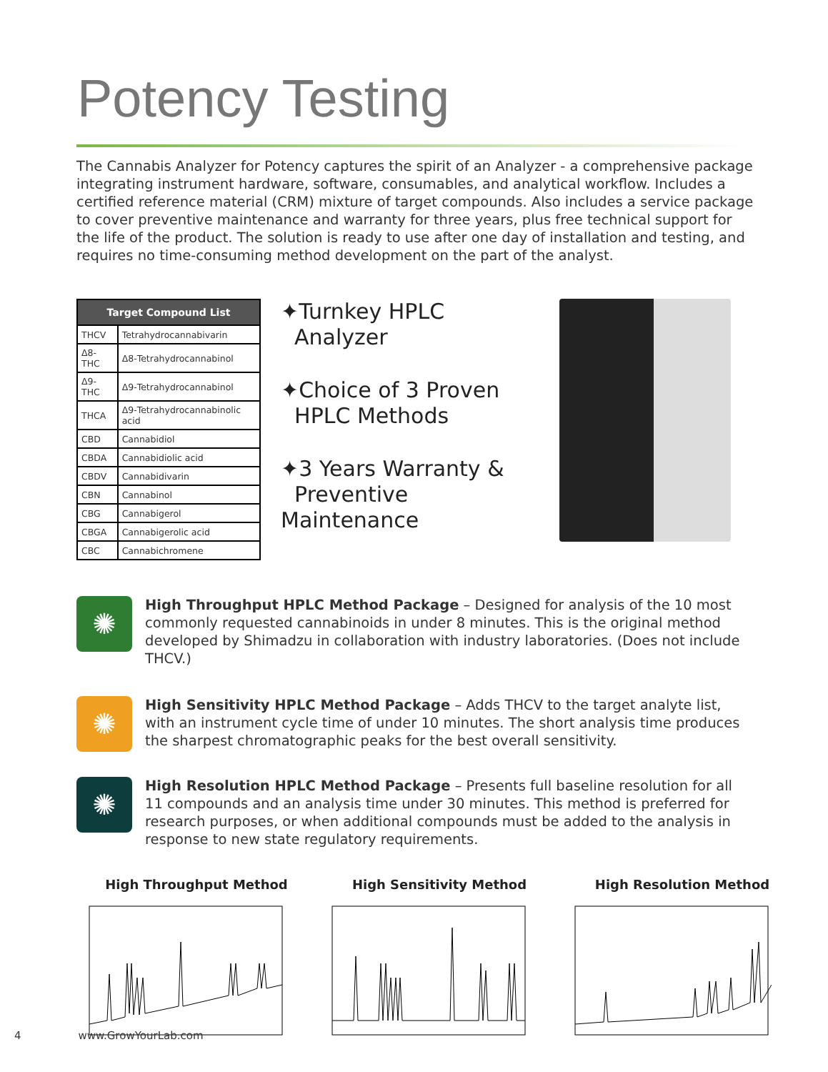Potency Testing
The Cannabis Analyzer for Potency captures the spirit of an Analyzer - a comprehensive package integrating instrument hardware, software, consumables, and analytical workflow. Includes a certified reference material (CRM) mixture of target compounds. Also includes a service package to cover preventive maintenance and warranty for three years, plus free technical support for the life of the product. The solution is ready to use after one day of installation and testing, and requires no time-consuming method development on the part of the analyst.
| Target Compound List | |
| --- | --- |
| THCV | Tetrahydrocannabivarin |
| Δ8-THC | Δ8-Tetrahydrocannabinol |
| Δ9-THC | Δ9-Tetrahydrocannabinol |
| THCA | Δ9-Tetrahydrocannabinolic acid |
| CBD | Cannabidiol |
| CBDA | Cannabidiolic acid |
| CBDV | Cannabidivarin |
| CBN | Cannabinol |
| CBG | Cannabigerol |
| CBGA | Cannabigerolic acid |
| CBC | Cannabichromene |
✦Turnkey HPLC
Analyzer
✦Choice of 3 Proven
HPLC Methods
✦3 Years Warranty &
Preventive Maintenance
✺
High Throughput HPLC Method Package – Designed for analysis of the 10 most commonly requested cannabinoids in under 8 minutes. This is the original method developed by Shimadzu in collaboration with industry laboratories. (Does not include THCV.)
✺
High Sensitivity HPLC Method Package – Adds THCV to the target analyte list, with an instrument cycle time of under 10 minutes. The short analysis time produces the sharpest chromatographic peaks for the best overall sensitivity.
✺
High Resolution HPLC Method Package – Presents full baseline resolution for all 11 compounds and an analysis time under 30 minutes. This method is preferred for research purposes, or when additional compounds must be added to the analysis in response to new state regulatory requirements.
High Throughput Method High Sensitivity Method High Resolution Method
4 www.GrowYourLab.com